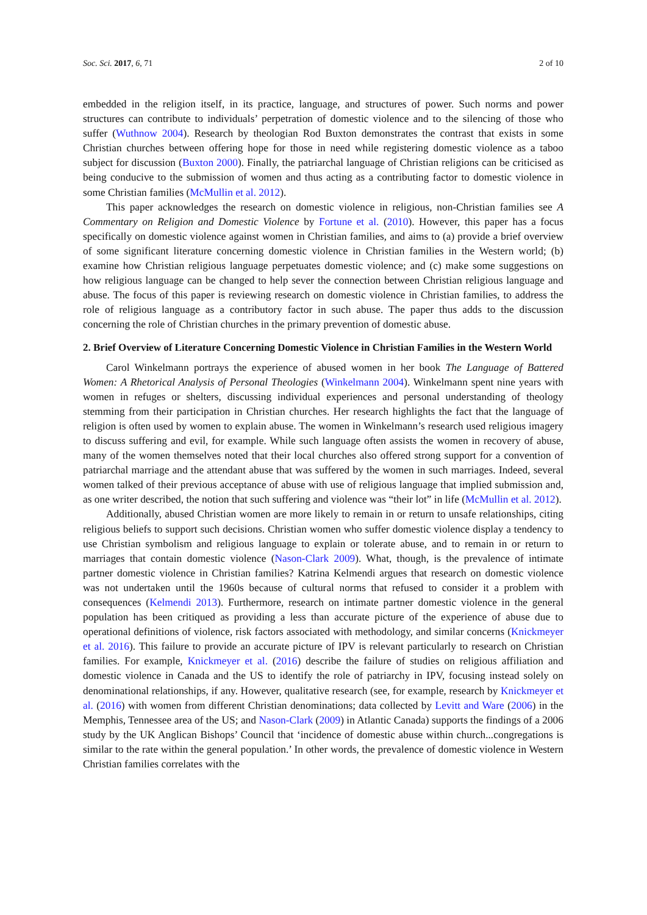Soc. Sci. 2017, 6, 71 2 of 10
embedded in the religion itself, in its practice, language, and structures of power. Such norms and power structures can contribute to individuals’ perpetration of domestic violence and to the silencing of those who suffer (Wuthnow 2004). Research by theologian Rod Buxton demonstrates the contrast that exists in some Christian churches between offering hope for those in need while registering domestic violence as a taboo subject for discussion (Buxton 2000). Finally, the patriarchal language of Christian religions can be criticised as being conducive to the submission of women and thus acting as a contributing factor to domestic violence in some Christian families (McMullin et al. 2012).
This paper acknowledges the research on domestic violence in religious, non-Christian families see A Commentary on Religion and Domestic Violence by Fortune et al. (2010). However, this paper has a focus specifically on domestic violence against women in Christian families, and aims to (a) provide a brief overview of some significant literature concerning domestic violence in Christian families in the Western world; (b) examine how Christian religious language perpetuates domestic violence; and (c) make some suggestions on how religious language can be changed to help sever the connection between Christian religious language and abuse. The focus of this paper is reviewing research on domestic violence in Christian families, to address the role of religious language as a contributory factor in such abuse. The paper thus adds to the discussion concerning the role of Christian churches in the primary prevention of domestic abuse.
2. Brief Overview of Literature Concerning Domestic Violence in Christian Families in the Western World
Carol Winkelmann portrays the experience of abused women in her book The Language of Battered Women: A Rhetorical Analysis of Personal Theologies (Winkelmann 2004). Winkelmann spent nine years with women in refuges or shelters, discussing individual experiences and personal understanding of theology stemming from their participation in Christian churches. Her research highlights the fact that the language of religion is often used by women to explain abuse. The women in Winkelmann’s research used religious imagery to discuss suffering and evil, for example. While such language often assists the women in recovery of abuse, many of the women themselves noted that their local churches also offered strong support for a convention of patriarchal marriage and the attendant abuse that was suffered by the women in such marriages. Indeed, several women talked of their previous acceptance of abuse with use of religious language that implied submission and, as one writer described, the notion that such suffering and violence was “their lot” in life (McMullin et al. 2012).
Additionally, abused Christian women are more likely to remain in or return to unsafe relationships, citing religious beliefs to support such decisions. Christian women who suffer domestic violence display a tendency to use Christian symbolism and religious language to explain or tolerate abuse, and to remain in or return to marriages that contain domestic violence (Nason-Clark 2009). What, though, is the prevalence of intimate partner domestic violence in Christian families? Katrina Kelmendi argues that research on domestic violence was not undertaken until the 1960s because of cultural norms that refused to consider it a problem with consequences (Kelmendi 2013). Furthermore, research on intimate partner domestic violence in the general population has been critiqued as providing a less than accurate picture of the experience of abuse due to operational definitions of violence, risk factors associated with methodology, and similar concerns (Knickmeyer et al. 2016). This failure to provide an accurate picture of IPV is relevant particularly to research on Christian families. For example, Knickmeyer et al. (2016) describe the failure of studies on religious affiliation and domestic violence in Canada and the US to identify the role of patriarchy in IPV, focusing instead solely on denominational relationships, if any. However, qualitative research (see, for example, research by Knickmeyer et al. (2016) with women from different Christian denominations; data collected by Levitt and Ware (2006) in the Memphis, Tennessee area of the US; and Nason-Clark (2009) in Atlantic Canada) supports the findings of a 2006 study by the UK Anglican Bishops’ Council that ‘incidence of domestic abuse within church...congregations is similar to the rate within the general population.’ In other words, the prevalence of domestic violence in Western Christian families correlates with the